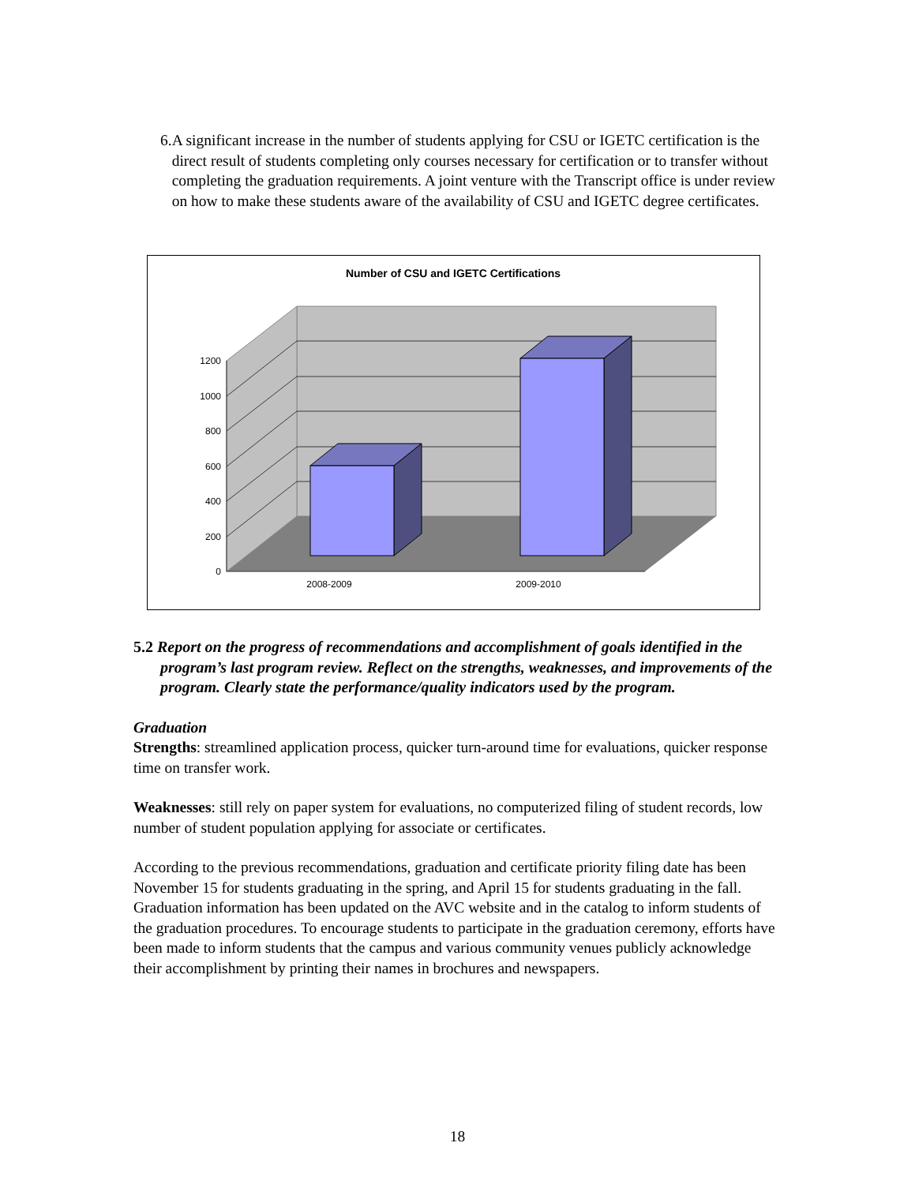6. A significant increase in the number of students applying for CSU or IGETC certification is the direct result of students completing only courses necessary for certification or to transfer without completing the graduation requirements. A joint venture with the Transcript office is under review on how to make these students aware of the availability of CSU and IGETC degree certificates.
Number of CSU and IGETC Certifications
0
200
400
600
800
1000
1200
2008-2009
2009-2010
5.2 Report on the progress of recommendations and accomplishment of goals identified in the program’s last program review. Reflect on the strengths, weaknesses, and improvements of the program. Clearly state the performance/quality indicators used by the program.
Graduation
Strengths: streamlined application process, quicker turn-around time for evaluations, quicker response time on transfer work.
Weaknesses: still rely on paper system for evaluations, no computerized filing of student records, low number of student population applying for associate or certificates.
According to the previous recommendations, graduation and certificate priority filing date has been November 15 for students graduating in the spring, and April 15 for students graduating in the fall. Graduation information has been updated on the AVC website and in the catalog to inform students of the graduation procedures. To encourage students to participate in the graduation ceremony, efforts have been made to inform students that the campus and various community venues publicly acknowledge their accomplishment by printing their names in brochures and newspapers.
18